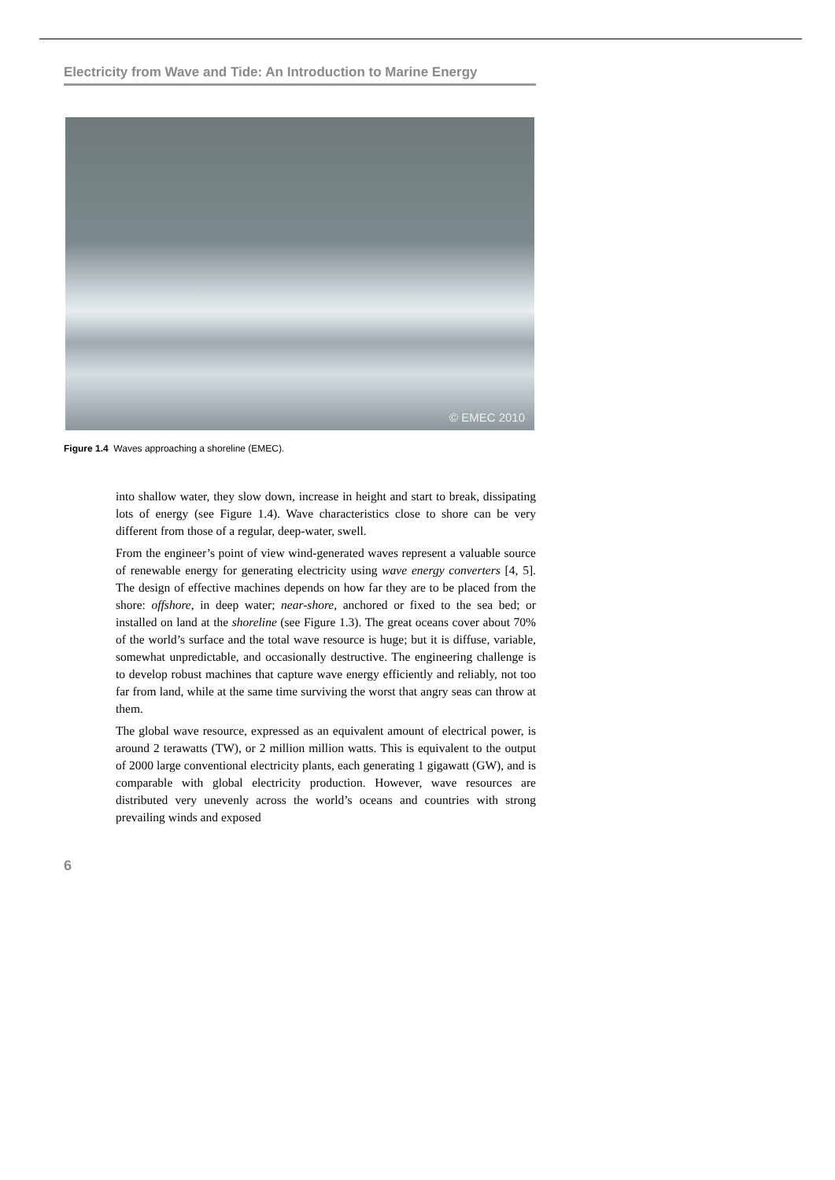Electricity from Wave and Tide: An Introduction to Marine Energy
© EMEC 2010
Figure 1.4 Waves approaching a shoreline (EMEC).
into shallow water, they slow down, increase in height and start to break, dissipating lots of energy (see Figure 1.4). Wave characteristics close to shore can be very different from those of a regular, deep-water, swell.
From the engineer’s point of view wind-generated waves represent a valuable source of renewable energy for generating electricity using wave energy converters [4, 5]. The design of effective machines depends on how far they are to be placed from the shore: offshore, in deep water; near-shore, anchored or fixed to the sea bed; or installed on land at the shoreline (see Figure 1.3). The great oceans cover about 70% of the world’s surface and the total wave resource is huge; but it is diffuse, variable, somewhat unpredictable, and occasionally destructive. The engineering challenge is to develop robust machines that capture wave energy efficiently and reliably, not too far from land, while at the same time surviving the worst that angry seas can throw at them.
The global wave resource, expressed as an equivalent amount of electrical power, is around 2 terawatts (TW), or 2 million million watts. This is equivalent to the output of 2000 large conventional electricity plants, each generating 1 gigawatt (GW), and is comparable with global electricity production. However, wave resources are distributed very unevenly across the world’s oceans and countries with strong prevailing winds and exposed
6